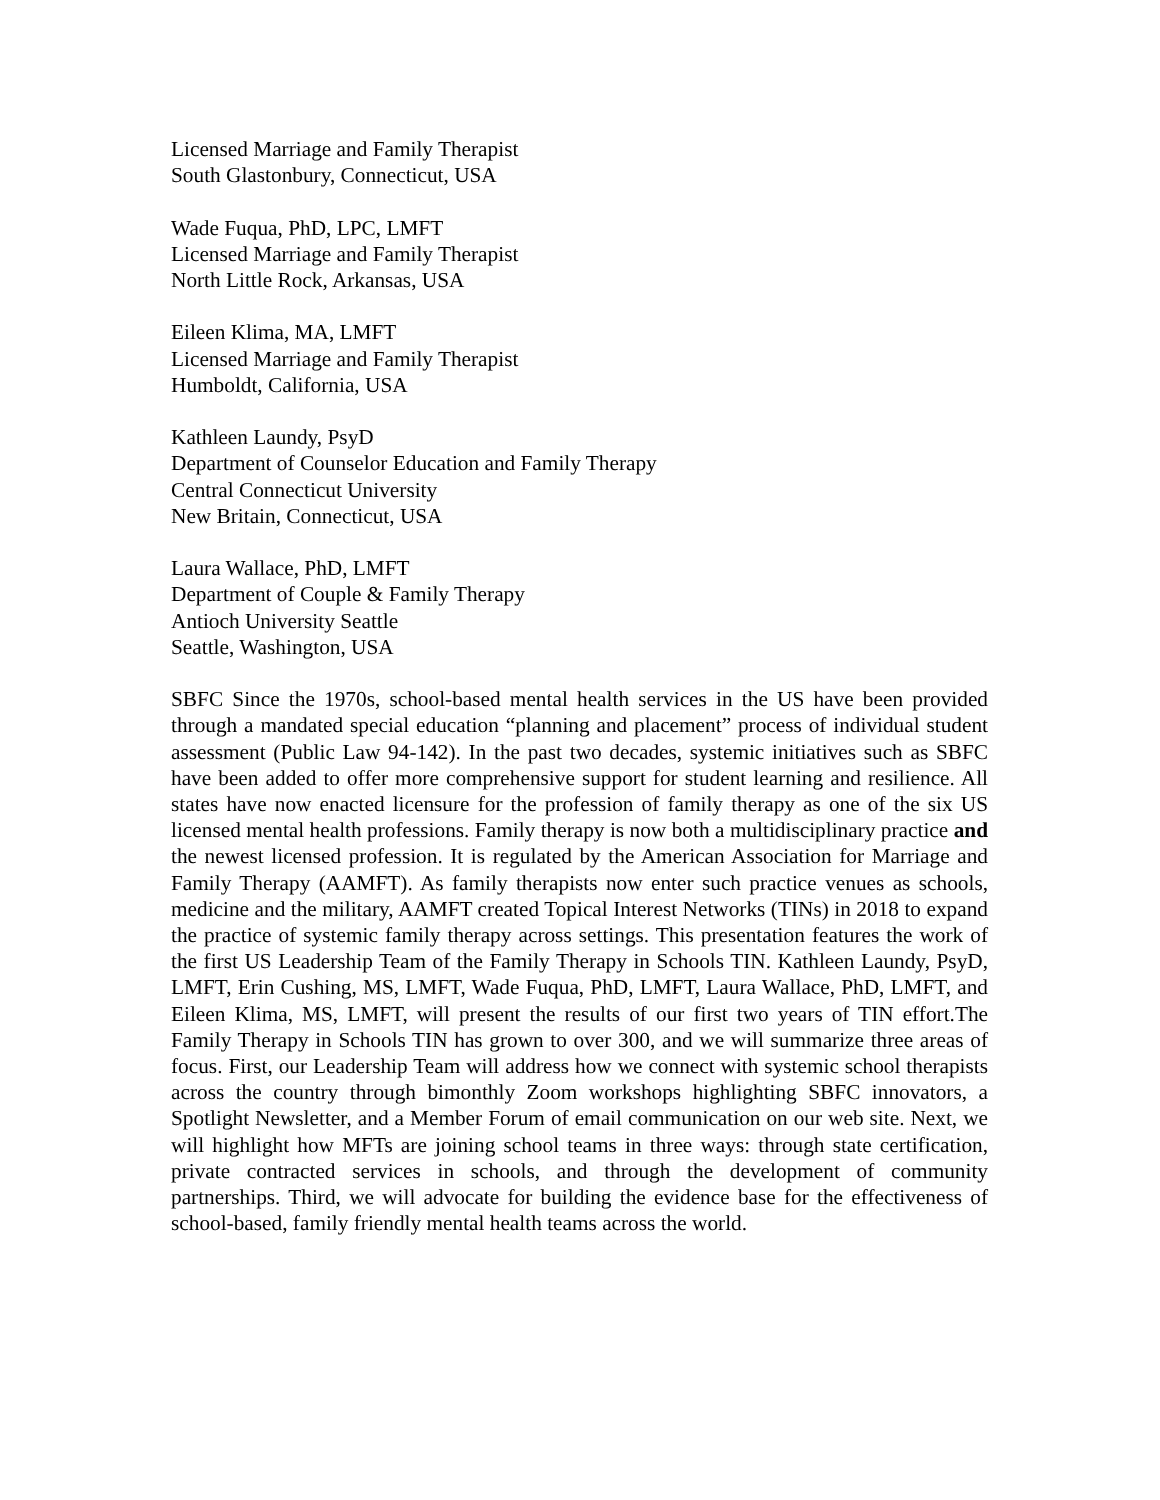Licensed Marriage and Family Therapist
South Glastonbury, Connecticut, USA
Wade Fuqua, PhD, LPC, LMFT
Licensed Marriage and Family Therapist
North Little Rock, Arkansas, USA
Eileen Klima, MA, LMFT
Licensed Marriage and Family Therapist
Humboldt, California, USA
Kathleen Laundy, PsyD
Department of Counselor Education and Family Therapy
Central Connecticut University
New Britain, Connecticut, USA
Laura Wallace, PhD, LMFT
Department of Couple & Family Therapy
Antioch University Seattle
Seattle, Washington, USA
SBFC Since the 1970s, school-based mental health services in the US have been provided through a mandated special education “planning and placement” process of individual student assessment (Public Law 94-142). In the past two decades, systemic initiatives such as SBFC have been added to offer more comprehensive support for student learning and resilience. All states have now enacted licensure for the profession of family therapy as one of the six US licensed mental health professions. Family therapy is now both a multidisciplinary practice and the newest licensed profession. It is regulated by the American Association for Marriage and Family Therapy (AAMFT). As family therapists now enter such practice venues as schools, medicine and the military, AAMFT created Topical Interest Networks (TINs) in 2018 to expand the practice of systemic family therapy across settings. This presentation features the work of the first US Leadership Team of the Family Therapy in Schools TIN. Kathleen Laundy, PsyD, LMFT, Erin Cushing, MS, LMFT, Wade Fuqua, PhD, LMFT, Laura Wallace, PhD, LMFT, and Eileen Klima, MS, LMFT, will present the results of our first two years of TIN effort.The Family Therapy in Schools TIN has grown to over 300, and we will summarize three areas of focus. First, our Leadership Team will address how we connect with systemic school therapists across the country through bimonthly Zoom workshops highlighting SBFC innovators, a Spotlight Newsletter, and a Member Forum of email communication on our web site. Next, we will highlight how MFTs are joining school teams in three ways: through state certification, private contracted services in schools, and through the development of community partnerships. Third, we will advocate for building the evidence base for the effectiveness of school-based, family friendly mental health teams across the world.